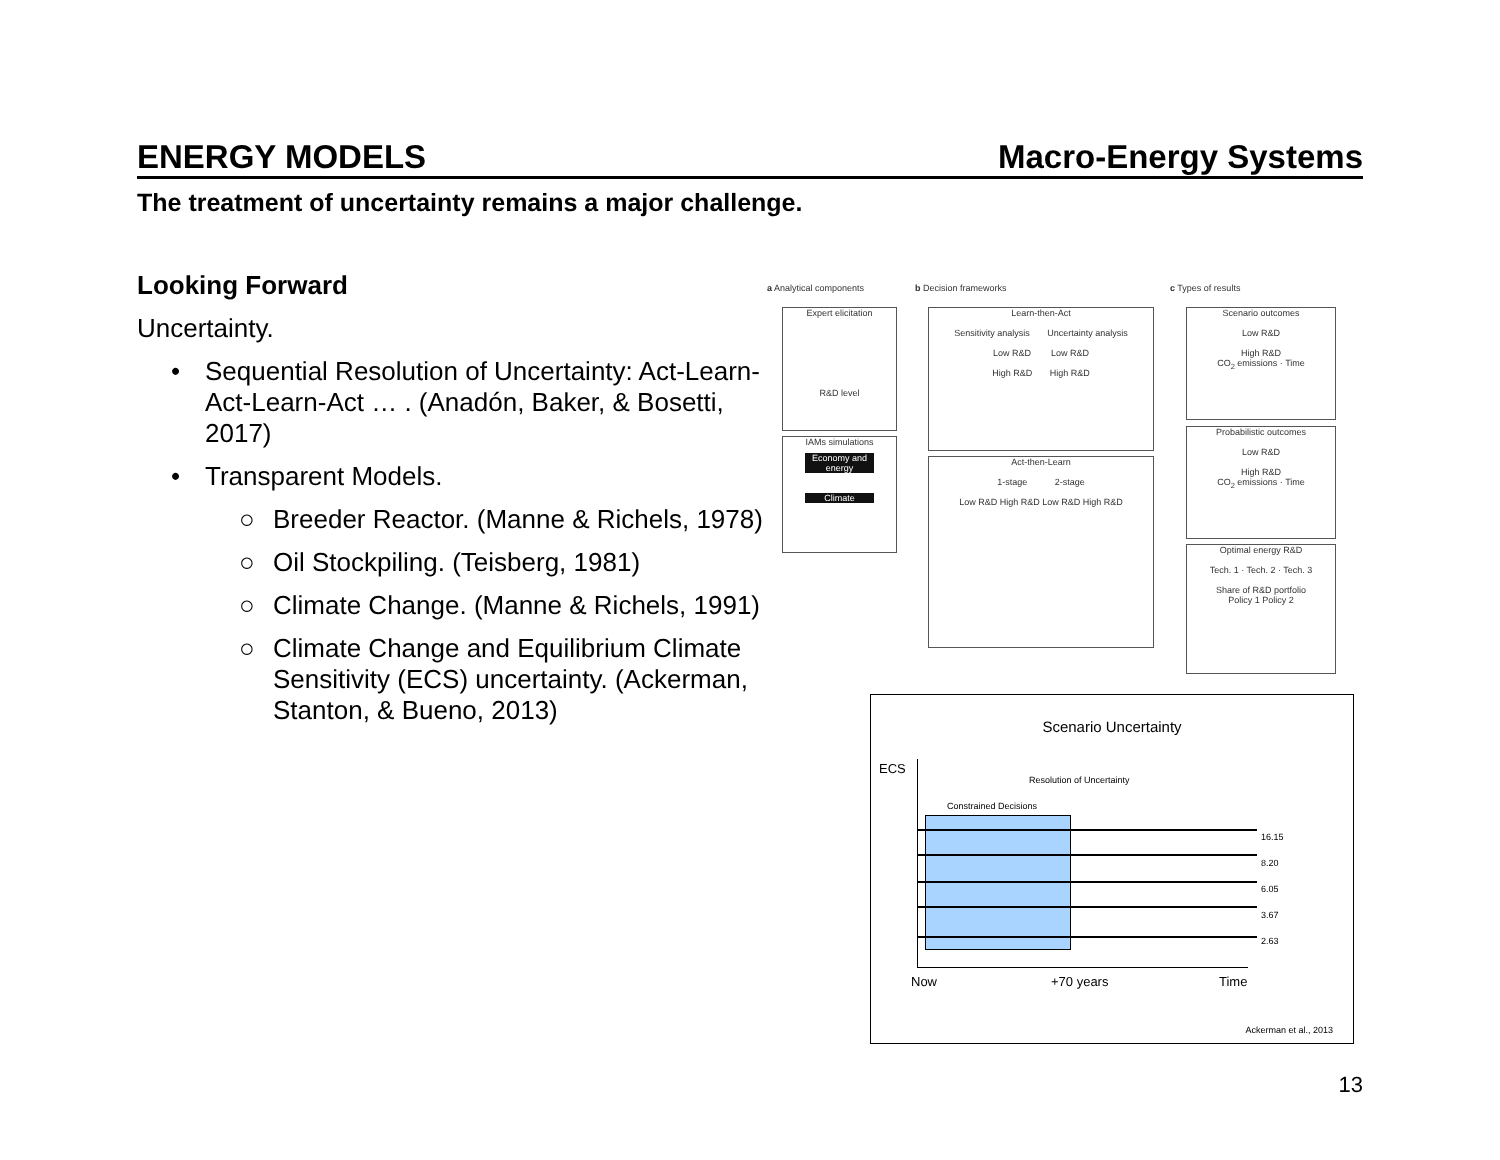ENERGY MODELS Macro-Energy Systems
The treatment of uncertainty remains a major challenge.
Looking Forward
Uncertainty.
• Sequential Resolution of Uncertainty: Act-Learn-Act-Learn-Act … . (Anadón, Baker, & Bosetti, 2017)
• Transparent Models.
○ Breeder Reactor. (Manne & Richels, 1978)
○ Oil Stockpiling. (Teisberg, 1981)
○ Climate Change. (Manne & Richels, 1991)
○ Climate Change and Equilibrium Climate Sensitivity (ECS) uncertainty. (Ackerman, Stanton, & Bueno, 2013)
a Analytical components b Decision frameworks c Types of results
Expert elicitation
R&D level
IAMs simulations
Economy and energy
Climate
Learn-then-Act
Sensitivity analysis Uncertainty analysis
Low R&D Low R&D
High R&D High R&D
Act-then-Learn
1-stage 2-stage
Low R&D High R&D Low R&D High R&D
Scenario outcomes
Low R&D
High R&D
CO<sub>2</sub> emissions · Time
Probabilistic outcomes
Low R&D
High R&D
CO<sub>2</sub> emissions · Time
Optimal energy R&D
Tech. 1 · Tech. 2 · Tech. 3
Share of R&D portfolio
Policy 1 Policy 2
Scenario Uncertainty
ECS
Resolution of Uncertainty
Constrained Decisions
16.15
8.20
6.05
3.67
2.63
Now +70 years Time
Ackerman et al., 2013
13